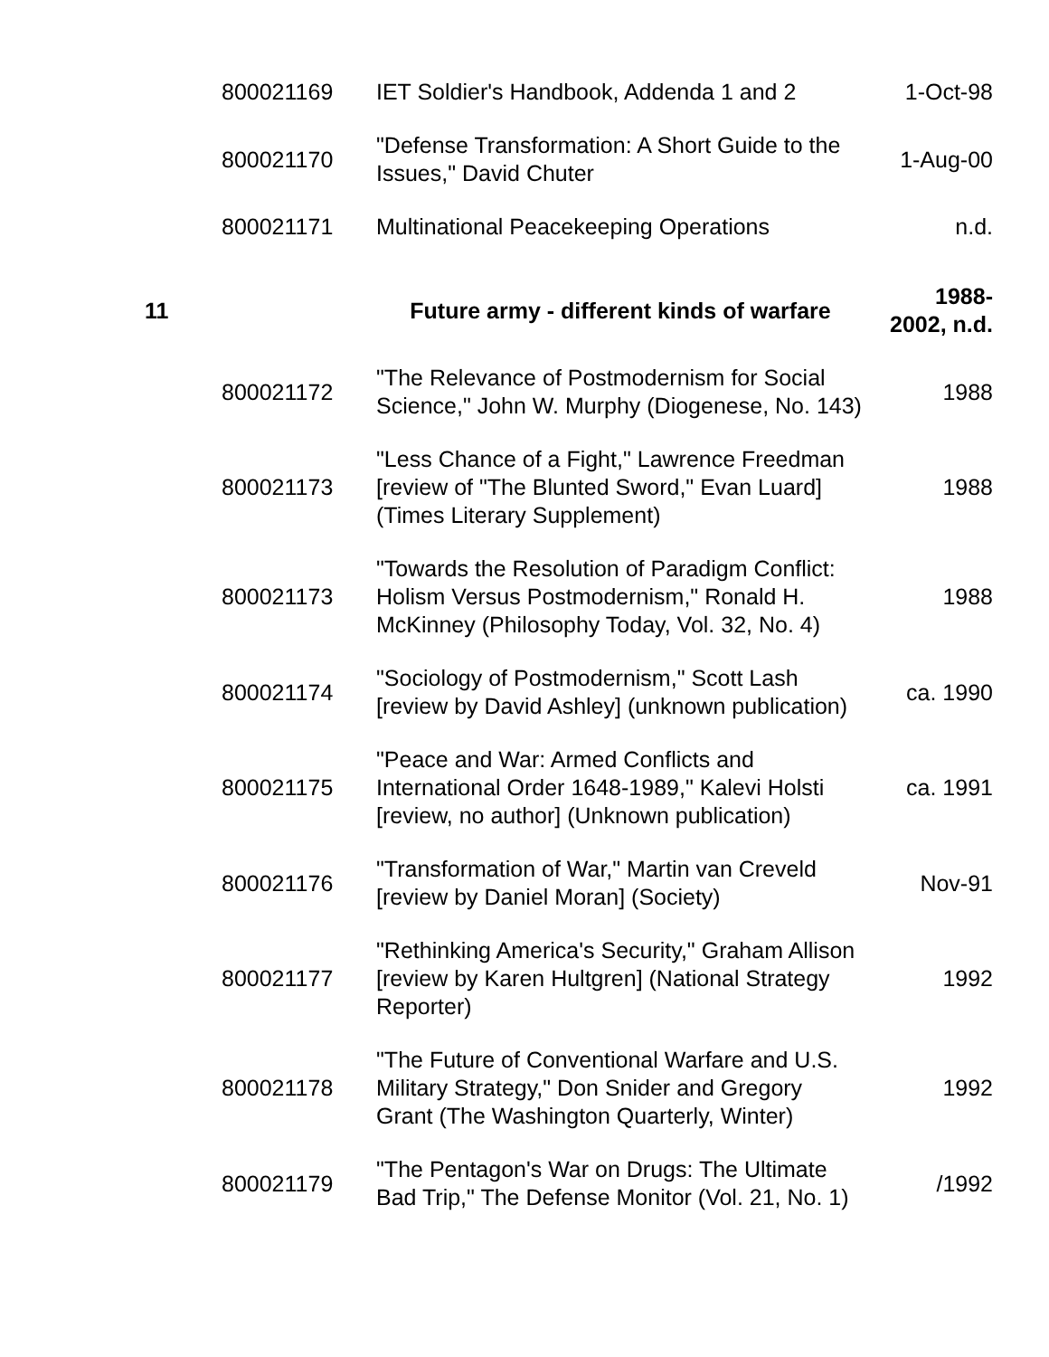| | 800021169 | IET Soldier's Handbook, Addenda 1 and 2 | 1-Oct-98 |
| | 800021170 | "Defense Transformation: A Short Guide to the Issues," David Chuter | 1-Aug-00 |
| | 800021171 | Multinational Peacekeeping Operations | n.d. |
| 11 | | Future army - different kinds of warfare | 1988- 2002, n.d. |
| | 800021172 | "The Relevance of Postmodernism for Social Science," John W. Murphy (Diogenese, No. 143) | 1988 |
| | 800021173 | "Less Chance of a Fight," Lawrence Freedman [review of "The Blunted Sword," Evan Luard] (Times Literary Supplement) | 1988 |
| | 800021173 | "Towards the Resolution of Paradigm Conflict: Holism Versus Postmodernism," Ronald H. McKinney (Philosophy Today, Vol. 32, No. 4) | 1988 |
| | 800021174 | "Sociology of Postmodernism," Scott Lash [review by David Ashley] (unknown publication) | ca. 1990 |
| | 800021175 | "Peace and War: Armed Conflicts and International Order 1648-1989," Kalevi Holsti [review, no author] (Unknown publication) | ca. 1991 |
| | 800021176 | "Transformation of War," Martin van Creveld [review by Daniel Moran] (Society) | Nov-91 |
| | 800021177 | "Rethinking America's Security," Graham Allison [review by Karen Hultgren] (National Strategy Reporter) | 1992 |
| | 800021178 | "The Future of Conventional Warfare and U.S. Military Strategy," Don Snider and Gregory Grant (The Washington Quarterly, Winter) | 1992 |
| | 800021179 | "The Pentagon's War on Drugs: The Ultimate Bad Trip," The Defense Monitor (Vol. 21, No. 1) | /1992 |